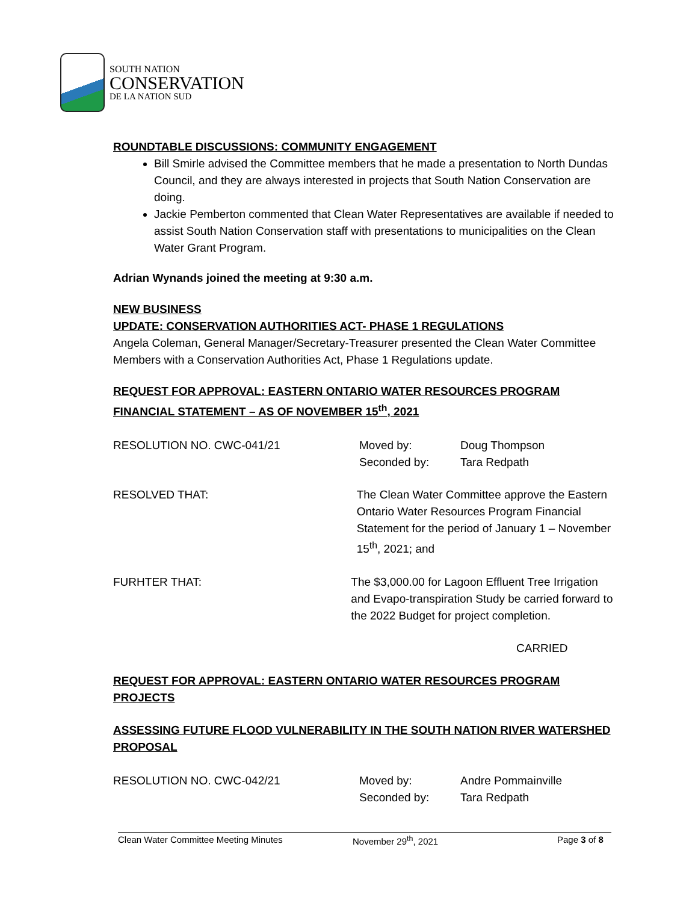SOUTH NATION
CONSERVATION
DE LA NATION SUD
ROUNDTABLE DISCUSSIONS: COMMUNITY ENGAGEMENT
Bill Smirle advised the Committee members that he made a presentation to North Dundas Council, and they are always interested in projects that South Nation Conservation are doing.
Jackie Pemberton commented that Clean Water Representatives are available if needed to assist South Nation Conservation staff with presentations to municipalities on the Clean Water Grant Program.
Adrian Wynands joined the meeting at 9:30 a.m.
NEW BUSINESS
UPDATE: CONSERVATION AUTHORITIES ACT- PHASE 1 REGULATIONS
Angela Coleman, General Manager/Secretary-Treasurer presented the Clean Water Committee Members with a Conservation Authorities Act, Phase 1 Regulations update.
REQUEST FOR APPROVAL: EASTERN ONTARIO WATER RESOURCES PROGRAM FINANCIAL STATEMENT – AS OF NOVEMBER 15<sup>th</sup>, 2021
RESOLUTION NO. CWC-041/21 Moved by:
Seconded by:
Doug Thompson
Tara Redpath
RESOLVED THAT: The Clean Water Committee approve the Eastern Ontario Water Resources Program Financial Statement for the period of January 1 – November 15<sup>th</sup>, 2021; and
FURHTER THAT: The $3,000.00 for Lagoon Effluent Tree Irrigation and Evapo-transpiration Study be carried forward to the 2022 Budget for project completion.
CARRIED
REQUEST FOR APPROVAL: EASTERN ONTARIO WATER RESOURCES PROGRAM PROJECTS
ASSESSING FUTURE FLOOD VULNERABILITY IN THE SOUTH NATION RIVER WATERSHED PROPOSAL
RESOLUTION NO. CWC-042/21 Moved by:
Seconded by:
Andre Pommainville
Tara Redpath
Clean Water Committee Meeting Minutes November 29<sup>th</sup>, 2021 Page 3 of 8